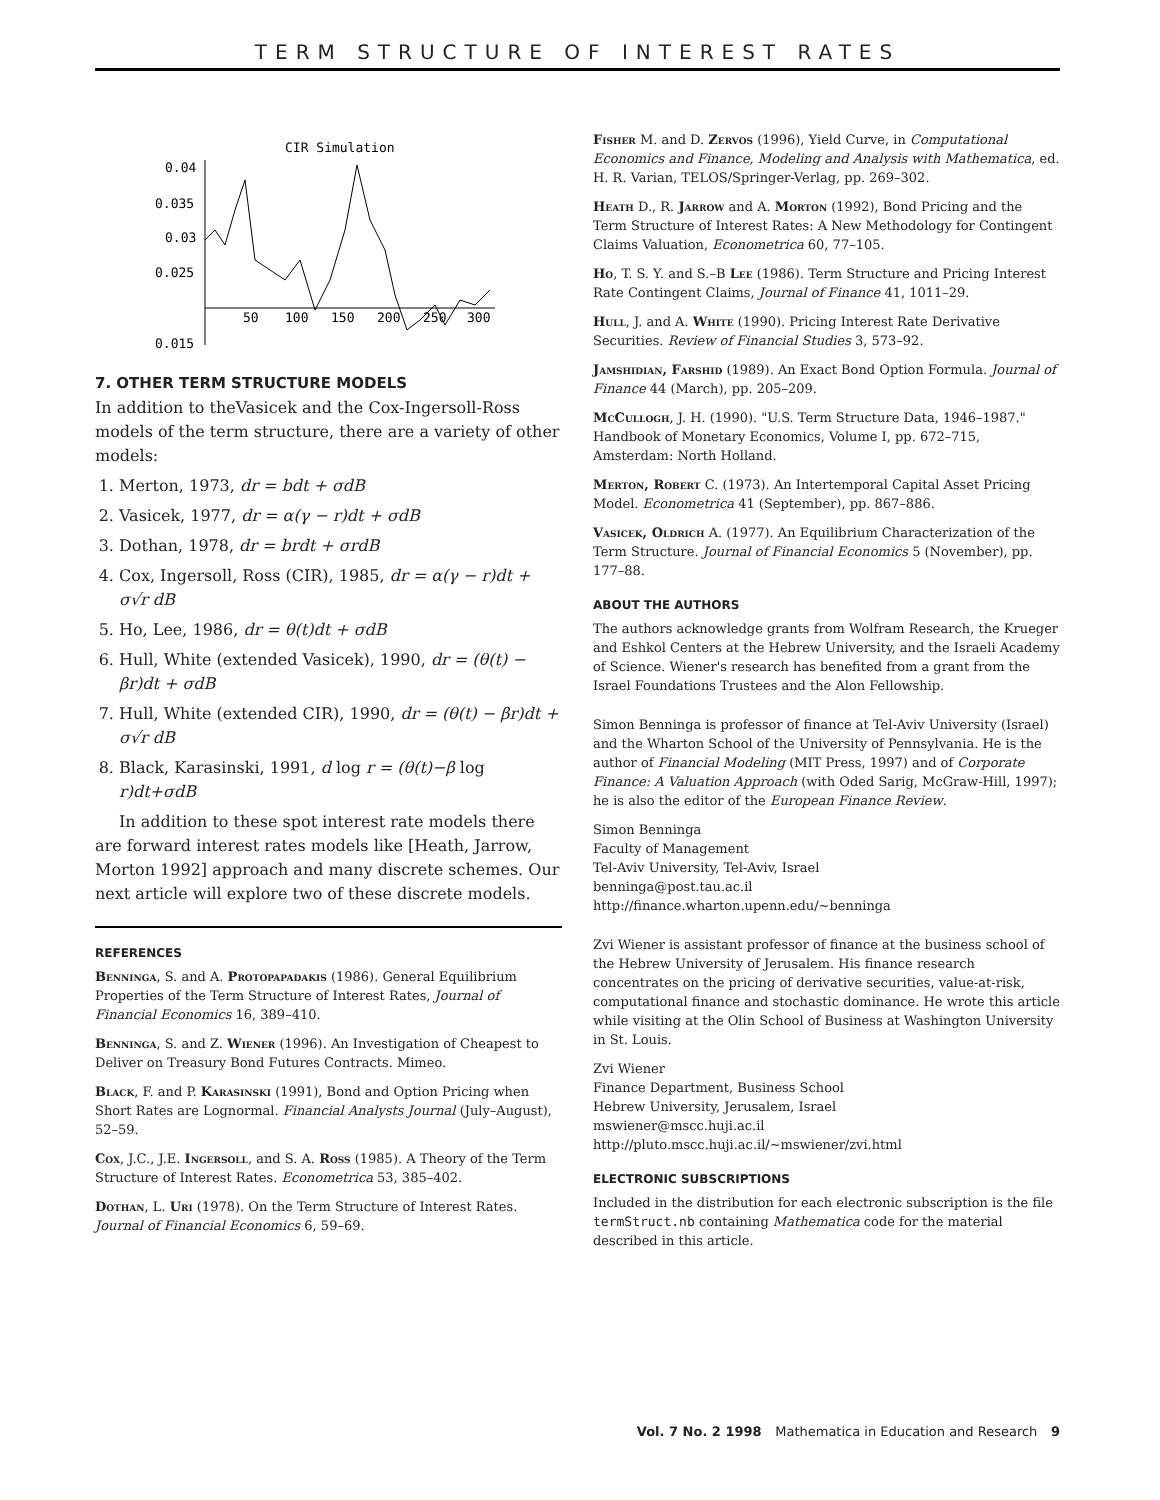TERM STRUCTURE OF INTEREST RATES
CIR Simulation
0.04
0.035
0.03
0.025
0.015
50
100
150
200
250
300
7. OTHER TERM STRUCTURE MODELS
In addition to theVasicek and the Cox-Ingersoll-Ross models of the term structure, there are a variety of other models:
1. Merton, 1973, dr = bdt + σdB
2. Vasicek, 1977, dr = α(γ − r)dt + σdB
3. Dothan, 1978, dr = brdt + σrdB
4. Cox, Ingersoll, Ross (CIR), 1985, dr = α(γ − r)dt + σ√r dB
5. Ho, Lee, 1986, dr = θ(t)dt + σdB
6. Hull, White (extended Vasicek), 1990, dr = (θ(t) − βr)dt + σdB
7. Hull, White (extended CIR), 1990, dr = (θ(t) − βr)dt + σ√r dB
8. Black, Karasinski, 1991, d log r = (θ(t)−β log r)dt+σdB
In addition to these spot interest rate models there are forward interest rates models like [Heath, Jarrow, Morton 1992] approach and many discrete schemes. Our next article will explore two of these discrete models.
REFERENCES
Benninga, S. and A. Protopapadakis (1986). General Equilibrium Properties of the Term Structure of Interest Rates, Journal of Financial Economics 16, 389–410.
Benninga, S. and Z. Wiener (1996). An Investigation of Cheapest to Deliver on Treasury Bond Futures Contracts. Mimeo.
Black, F. and P. Karasinski (1991), Bond and Option Pricing when Short Rates are Lognormal. Financial Analysts Journal (July–August), 52–59.
Cox, J.C., J.E. Ingersoll, and S. A. Ross (1985). A Theory of the Term Structure of Interest Rates. Econometrica 53, 385–402.
Dothan, L. Uri (1978). On the Term Structure of Interest Rates. Journal of Financial Economics 6, 59–69.
Fisher M. and D. Zervos (1996), Yield Curve, in Computational Economics and Finance, Modeling and Analysis with Mathematica, ed. H. R. Varian, TELOS/Springer-Verlag, pp. 269–302.
Heath D., R. Jarrow and A. Morton (1992), Bond Pricing and the Term Structure of Interest Rates: A New Methodology for Contingent Claims Valuation, Econometrica 60, 77–105.
Ho, T. S. Y. and S.–B Lee (1986). Term Structure and Pricing Interest Rate Contingent Claims, Journal of Finance 41, 1011–29.
Hull, J. and A. White (1990). Pricing Interest Rate Derivative Securities. Review of Financial Studies 3, 573–92.
Jamshidian, Farshid (1989). An Exact Bond Option Formula. Journal of Finance 44 (March), pp. 205–209.
McCullogh, J. H. (1990). "U.S. Term Structure Data, 1946–1987." Handbook of Monetary Economics, Volume I, pp. 672–715, Amsterdam: North Holland.
Merton, Robert C. (1973). An Intertemporal Capital Asset Pricing Model. Econometrica 41 (September), pp. 867–886.
Vasicek, Oldrich A. (1977). An Equilibrium Characterization of the Term Structure. Journal of Financial Economics 5 (November), pp. 177–88.
ABOUT THE AUTHORS
The authors acknowledge grants from Wolfram Research, the Krueger and Eshkol Centers at the Hebrew University, and the Israeli Academy of Science. Wiener's research has benefited from a grant from the Israel Foundations Trustees and the Alon Fellowship.
Simon Benninga is professor of finance at Tel-Aviv University (Israel) and the Wharton School of the University of Pennsylvania. He is the author of Financial Modeling (MIT Press, 1997) and of Corporate Finance: A Valuation Approach (with Oded Sarig, McGraw-Hill, 1997); he is also the editor of the European Finance Review.
Simon Benninga
Faculty of Management
Tel-Aviv University, Tel-Aviv, Israel
benninga@post.tau.ac.il
http://finance.wharton.upenn.edu/~benninga
Zvi Wiener is assistant professor of finance at the business school of the Hebrew University of Jerusalem. His finance research concentrates on the pricing of derivative securities, value-at-risk, computational finance and stochastic dominance. He wrote this article while visiting at the Olin School of Business at Washington University in St. Louis.
Zvi Wiener
Finance Department, Business School
Hebrew University, Jerusalem, Israel
mswiener@mscc.huji.ac.il
http://pluto.mscc.huji.ac.il/~mswiener/zvi.html
ELECTRONIC SUBSCRIPTIONS
Included in the distribution for each electronic subscription is the file termStruct.nb containing Mathematica code for the material described in this article.
Vol. 7 No. 2 1998 Mathematica in Education and Research 9